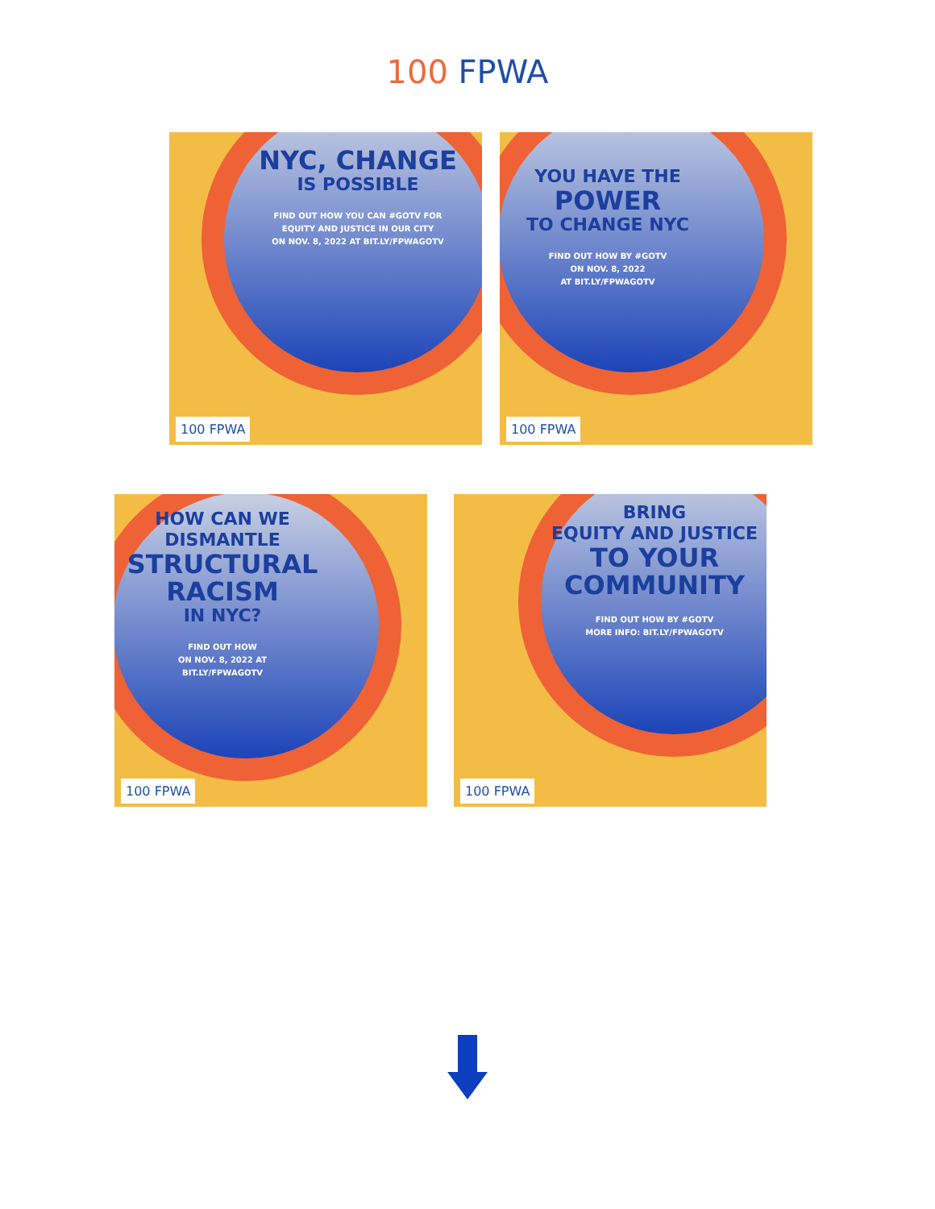100 FPWA
NYC, CHANGE
IS POSSIBLE
FIND OUT HOW YOU CAN #GOTV FOR
EQUITY AND JUSTICE IN OUR CITY
ON NOV. 8, 2022 AT BIT.LY/FPWAGOTV
100 FPWA
YOU HAVE THE
POWER
TO CHANGE NYC
FIND OUT HOW BY #GOTV
ON NOV. 8, 2022
AT BIT.LY/FPWAGOTV
100 FPWA
HOW CAN WE
DISMANTLE
STRUCTURAL
RACISM
IN NYC?
FIND OUT HOW
ON NOV. 8, 2022 AT
BIT.LY/FPWAGOTV
100 FPWA
BRING
EQUITY AND JUSTICE
TO YOUR
COMMUNITY
FIND OUT HOW BY #GOTV
MORE INFO: BIT.LY/FPWAGOTV
100 FPWA